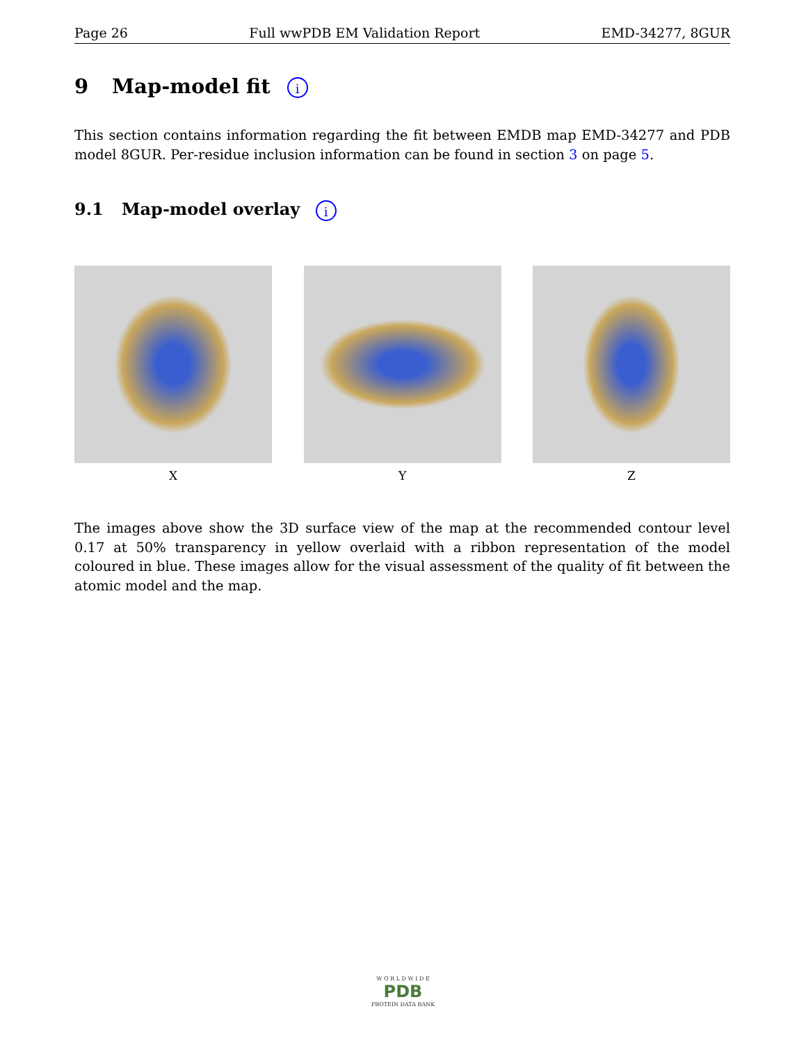Page 26 Full wwPDB EM Validation Report EMD-34277, 8GUR
9 Map-model fit i
This section contains information regarding the fit between EMDB map EMD-34277 and PDB model 8GUR. Per-residue inclusion information can be found in section 3 on page 5.
9.1 Map-model overlay i
X Y Z
The images above show the 3D surface view of the map at the recommended contour level 0.17 at 50% transparency in yellow overlaid with a ribbon representation of the model coloured in blue. These images allow for the visual assessment of the quality of fit between the atomic model and the map.
W O R L D W I D E
PDB
PROTEIN DATA BANK